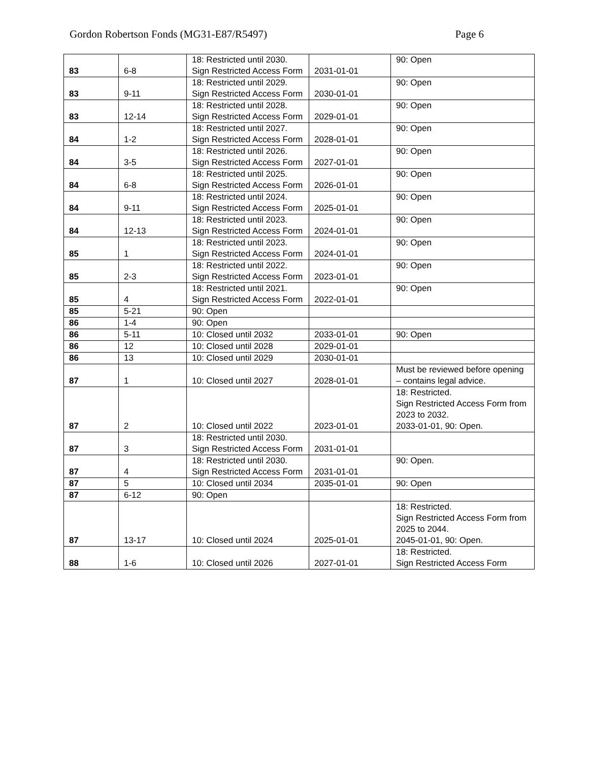Gordon Robertson Fonds (MG31-E87/R5497) Page 6
| 83 | 6-8 | 18: Restricted until 2030. Sign Restricted Access Form | 2031-01-01 | 90: Open |
| 83 | 9-11 | 18: Restricted until 2029. Sign Restricted Access Form | 2030-01-01 | 90: Open |
| 83 | 12-14 | 18: Restricted until 2028. Sign Restricted Access Form | 2029-01-01 | 90: Open |
| 84 | 1-2 | 18: Restricted until 2027. Sign Restricted Access Form | 2028-01-01 | 90: Open |
| 84 | 3-5 | 18: Restricted until 2026. Sign Restricted Access Form | 2027-01-01 | 90: Open |
| 84 | 6-8 | 18: Restricted until 2025. Sign Restricted Access Form | 2026-01-01 | 90: Open |
| 84 | 9-11 | 18: Restricted until 2024. Sign Restricted Access Form | 2025-01-01 | 90: Open |
| 84 | 12-13 | 18: Restricted until 2023. Sign Restricted Access Form | 2024-01-01 | 90: Open |
| 85 | 1 | 18: Restricted until 2023. Sign Restricted Access Form | 2024-01-01 | 90: Open |
| 85 | 2-3 | 18: Restricted until 2022. Sign Restricted Access Form | 2023-01-01 | 90: Open |
| 85 | 4 | 18: Restricted until 2021. Sign Restricted Access Form | 2022-01-01 | 90: Open |
| 85 | 5-21 | 90: Open | | |
| 86 | 1-4 | 90: Open | | |
| 86 | 5-11 | 10: Closed until 2032 | 2033-01-01 | 90: Open |
| 86 | 12 | 10: Closed until 2028 | 2029-01-01 | |
| 86 | 13 | 10: Closed until 2029 | 2030-01-01 | |
| 87 | 1 | 10: Closed until 2027 | 2028-01-01 | Must be reviewed before opening – contains legal advice. |
| 87 | 2 | 10: Closed until 2022 | 2023-01-01 | 18: Restricted. Sign Restricted Access Form from 2023 to 2032. 2033-01-01, 90: Open. |
| 87 | 3 | 18: Restricted until 2030. Sign Restricted Access Form | 2031-01-01 | |
| 87 | 4 | 18: Restricted until 2030. Sign Restricted Access Form | 2031-01-01 | 90: Open. |
| 87 | 5 | 10: Closed until 2034 | 2035-01-01 | 90: Open |
| 87 | 6-12 | 90: Open | | |
| 87 | 13-17 | 10: Closed until 2024 | 2025-01-01 | 18: Restricted. Sign Restricted Access Form from 2025 to 2044. 2045-01-01, 90: Open. |
| 88 | 1-6 | 10: Closed until 2026 | 2027-01-01 | 18: Restricted. Sign Restricted Access Form |